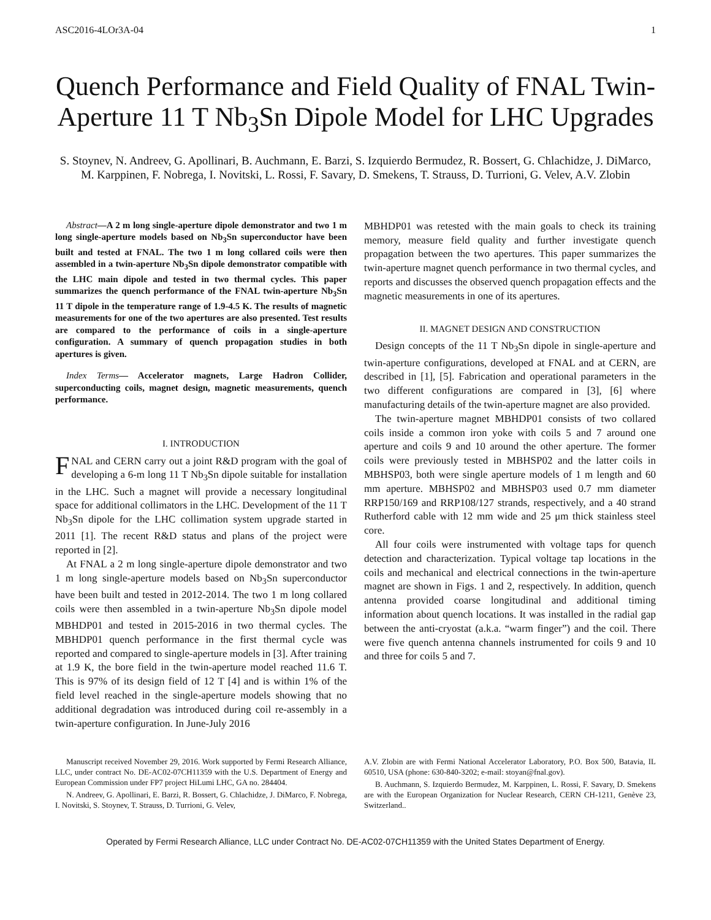ASC2016-4LOr3A-04 1
Quench Performance and Field Quality of FNAL Twin-Aperture 11 T Nb<sub>3</sub>Sn Dipole Model for LHC Upgrades
S. Stoynev, N. Andreev, G. Apollinari, B. Auchmann, E. Barzi, S. Izquierdo Bermudez, R. Bossert, G. Chlachidze, J. DiMarco, M. Karppinen, F. Nobrega, I. Novitski, L. Rossi, F. Savary, D. Smekens, T. Strauss, D. Turrioni, G. Velev, A.V. Zlobin
Abstract—A 2 m long single-aperture dipole demonstrator and two 1 m long single-aperture models based on Nb<sub>3</sub>Sn superconductor have been built and tested at FNAL. The two 1 m long collared coils were then assembled in a twin-aperture Nb<sub>3</sub>Sn dipole demonstrator compatible with the LHC main dipole and tested in two thermal cycles. This paper summarizes the quench performance of the FNAL twin-aperture Nb<sub>3</sub>Sn 11 T dipole in the temperature range of 1.9-4.5 K. The results of magnetic measurements for one of the two apertures are also presented. Test results are compared to the performance of coils in a single-aperture configuration. A summary of quench propagation studies in both apertures is given.
Index Terms— Accelerator magnets, Large Hadron Collider, superconducting coils, magnet design, magnetic measurements, quench performance.
I. INTRODUCTION
FNAL and CERN carry out a joint R&D program with the goal of developing a 6-m long 11 T Nb<sub>3</sub>Sn dipole suitable for installation in the LHC. Such a magnet will provide a necessary longitudinal space for additional collimators in the LHC. Development of the 11 T Nb<sub>3</sub>Sn dipole for the LHC collimation system upgrade started in 2011 [1]. The recent R&D status and plans of the project were reported in [2].
At FNAL a 2 m long single-aperture dipole demonstrator and two 1 m long single-aperture models based on Nb<sub>3</sub>Sn superconductor have been built and tested in 2012-2014. The two 1 m long collared coils were then assembled in a twin-aperture Nb<sub>3</sub>Sn dipole model MBHDP01 and tested in 2015-2016 in two thermal cycles. The MBHDP01 quench performance in the first thermal cycle was reported and compared to single-aperture models in [3]. After training at 1.9 K, the bore field in the twin-aperture model reached 11.6 T. This is 97% of its design field of 12 T [4] and is within 1% of the field level reached in the single-aperture models showing that no additional degradation was introduced during coil re-assembly in a twin-aperture configuration. In June-July 2016
MBHDP01 was retested with the main goals to check its training memory, measure field quality and further investigate quench propagation between the two apertures. This paper summarizes the twin-aperture magnet quench performance in two thermal cycles, and reports and discusses the observed quench propagation effects and the magnetic measurements in one of its apertures.
II. MAGNET DESIGN AND CONSTRUCTION
Design concepts of the 11 T Nb<sub>3</sub>Sn dipole in single-aperture and twin-aperture configurations, developed at FNAL and at CERN, are described in [1], [5]. Fabrication and operational parameters in the two different configurations are compared in [3], [6] where manufacturing details of the twin-aperture magnet are also provided.
The twin-aperture magnet MBHDP01 consists of two collared coils inside a common iron yoke with coils 5 and 7 around one aperture and coils 9 and 10 around the other aperture. The former coils were previously tested in MBHSP02 and the latter coils in MBHSP03, both were single aperture models of 1 m length and 60 mm aperture. MBHSP02 and MBHSP03 used 0.7 mm diameter RRP150/169 and RRP108/127 strands, respectively, and a 40 strand Rutherford cable with 12 mm wide and 25 μm thick stainless steel core.
All four coils were instrumented with voltage taps for quench detection and characterization. Typical voltage tap locations in the coils and mechanical and electrical connections in the twin-aperture magnet are shown in Figs. 1 and 2, respectively. In addition, quench antenna provided coarse longitudinal and additional timing information about quench locations. It was installed in the radial gap between the anti-cryostat (a.k.a. “warm finger”) and the coil. There were five quench antenna channels instrumented for coils 9 and 10 and three for coils 5 and 7.
Manuscript received November 29, 2016. Work supported by Fermi Research Alliance, LLC, under contract No. DE-AC02-07CH11359 with the U.S. Department of Energy and European Commission under FP7 project HiLumi LHC, GA no. 284404.
N. Andreev, G. Apollinari, E. Barzi, R. Bossert, G. Chlachidze, J. DiMarco, F. Nobrega, I. Novitski, S. Stoynev, T. Strauss, D. Turrioni, G. Velev,
A.V. Zlobin are with Fermi National Accelerator Laboratory, P.O. Box 500, Batavia, IL 60510, USA (phone: 630-840-3202; e-mail: stoyan@fnal.gov).
B. Auchmann, S. Izquierdo Bermudez, M. Karppinen, L. Rossi, F. Savary, D. Smekens are with the European Organization for Nuclear Research, CERN CH-1211, Genève 23, Switzerland..
Operated by Fermi Research Alliance, LLC under Contract No. DE-AC02-07CH11359 with the United States Department of Energy.